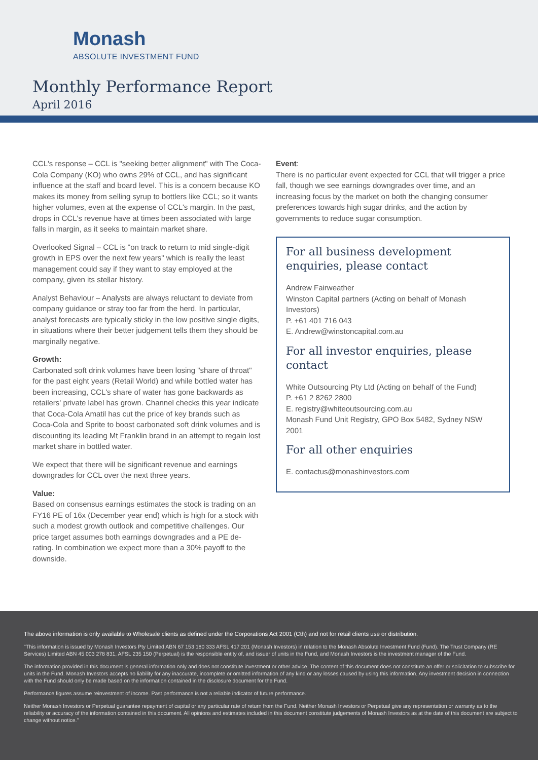Monash
ABSOLUTE INVESTMENT FUND
Monthly Performance Report
April 2016
CCL's response – CCL is "seeking better alignment" with The Coca-Cola Company (KO) who owns 29% of CCL, and has significant influence at the staff and board level. This is a concern because KO makes its money from selling syrup to bottlers like CCL; so it wants higher volumes, even at the expense of CCL's margin. In the past, drops in CCL's revenue have at times been associated with large falls in margin, as it seeks to maintain market share.
Overlooked Signal – CCL is "on track to return to mid single-digit growth in EPS over the next few years" which is really the least management could say if they want to stay employed at the company, given its stellar history.
Analyst Behaviour – Analysts are always reluctant to deviate from company guidance or stray too far from the herd. In particular, analyst forecasts are typically sticky in the low positive single digits, in situations where their better judgement tells them they should be marginally negative.
Growth:
Carbonated soft drink volumes have been losing "share of throat" for the past eight years (Retail World) and while bottled water has been increasing, CCL's share of water has gone backwards as retailers' private label has grown. Channel checks this year indicate that Coca-Cola Amatil has cut the price of key brands such as Coca-Cola and Sprite to boost carbonated soft drink volumes and is discounting its leading Mt Franklin brand in an attempt to regain lost market share in bottled water.
We expect that there will be significant revenue and earnings downgrades for CCL over the next three years.
Value:
Based on consensus earnings estimates the stock is trading on an FY16 PE of 16x (December year end) which is high for a stock with such a modest growth outlook and competitive challenges. Our price target assumes both earnings downgrades and a PE de-rating. In combination we expect more than a 30% payoff to the downside.
Event:
There is no particular event expected for CCL that will trigger a price fall, though we see earnings downgrades over time, and an increasing focus by the market on both the changing consumer preferences towards high sugar drinks, and the action by governments to reduce sugar consumption.
For all business development enquiries, please contact
Andrew Fairweather
Winston Capital partners (Acting on behalf of Monash Investors)
P. +61 401 716 043
E. Andrew@winstoncapital.com.au
For all investor enquiries, please contact
White Outsourcing Pty Ltd (Acting on behalf of the Fund)
P. +61 2 8262 2800
E. registry@whiteoutsourcing.com.au
Monash Fund Unit Registry, GPO Box 5482, Sydney NSW 2001
For all other enquiries
E. contactus@monashinvestors.com
The above information is only available to Wholesale clients as defined under the Corporations Act 2001 (Cth) and not for retail clients use or distribution.
"This information is issued by Monash Investors Pty Limited ABN 67 153 180 333 AFSL 417 201 (Monash Investors) in relation to the Monash Absolute Investment Fund (Fund). The Trust Company (RE Services) Limited ABN 45 003 278 831, AFSL 235 150 (Perpetual) is the responsible entity of, and issuer of units in the Fund, and Monash Investors is the investment manager of the Fund.
The information provided in this document is general information only and does not constitute investment or other advice. The content of this document does not constitute an offer or solicitation to subscribe for units in the Fund. Monash Investors accepts no liability for any inaccurate, incomplete or omitted information of any kind or any losses caused by using this information. Any investment decision in connection with the Fund should only be made based on the information contained in the disclosure document for the Fund.
Performance figures assume reinvestment of income. Past performance is not a reliable indicator of future performance.
Neither Monash Investors or Perpetual guarantee repayment of capital or any particular rate of return from the Fund. Neither Monash Investors or Perpetual give any representation or warranty as to the reliability or accuracy of the information contained in this document. All opinions and estimates included in this document constitute judgements of Monash Investors as at the date of this document are subject to change without notice."